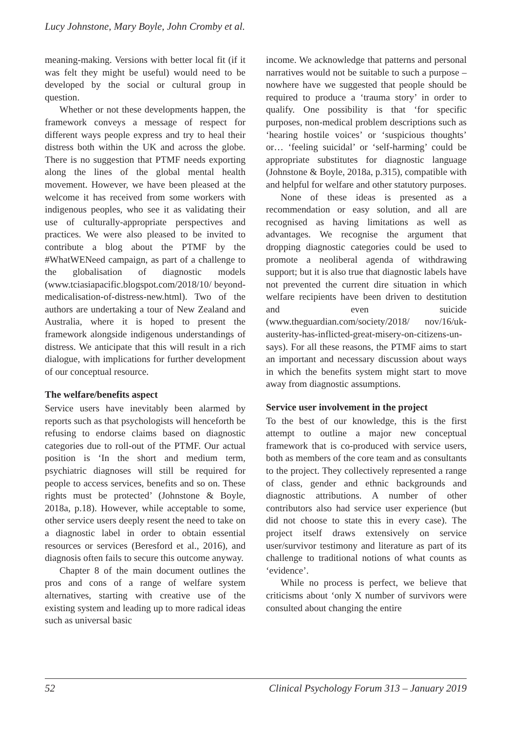Lucy Johnstone, Mary Boyle, John Cromby et al.
meaning-making. Versions with better local fit (if it was felt they might be useful) would need to be developed by the social or cultural group in question.
Whether or not these developments happen, the framework conveys a message of respect for different ways people express and try to heal their distress both within the UK and across the globe. There is no suggestion that PTMF needs exporting along the lines of the global mental health movement. However, we have been pleased at the welcome it has received from some workers with indigenous peoples, who see it as validating their use of culturally-appropriate perspectives and practices. We were also pleased to be invited to contribute a blog about the PTMF by the #WhatWENeed campaign, as part of a challenge to the globalisation of diagnostic models (www.tciasiapacific.blogspot.com/2018/10/ beyond-medicalisation-of-distress-new.html). Two of the authors are undertaking a tour of New Zealand and Australia, where it is hoped to present the framework alongside indigenous understandings of distress. We anticipate that this will result in a rich dialogue, with implications for further development of our conceptual resource.
The welfare/benefits aspect
Service users have inevitably been alarmed by reports such as that psychologists will henceforth be refusing to endorse claims based on diagnostic categories due to roll-out of the PTMF. Our actual position is ‘In the short and medium term, psychiatric diagnoses will still be required for people to access services, benefits and so on. These rights must be protected’ (Johnstone & Boyle, 2018a, p.18). However, while acceptable to some, other service users deeply resent the need to take on a diagnostic label in order to obtain essential resources or services (Beresford et al., 2016), and diagnosis often fails to secure this outcome anyway.
Chapter 8 of the main document outlines the pros and cons of a range of welfare system alternatives, starting with creative use of the existing system and leading up to more radical ideas such as universal basic
income. We acknowledge that patterns and personal narratives would not be suitable to such a purpose – nowhere have we suggested that people should be required to produce a ‘trauma story’ in order to qualify. One possibility is that ‘for specific purposes, non-medical problem descriptions such as ‘hearing hostile voices’ or ‘suspicious thoughts’ or… ‘feeling suicidal’ or ‘self-harming’ could be appropriate substitutes for diagnostic language (Johnstone & Boyle, 2018a, p.315), compatible with and helpful for welfare and other statutory purposes.
None of these ideas is presented as a recommendation or easy solution, and all are recognised as having limitations as well as advantages. We recognise the argument that dropping diagnostic categories could be used to promote a neoliberal agenda of withdrawing support; but it is also true that diagnostic labels have not prevented the current dire situation in which welfare recipients have been driven to destitution and even suicide (www.theguardian.com/society/2018/ nov/16/uk-austerity-has-inflicted-great-misery-on-citizens-un-says). For all these reasons, the PTMF aims to start an important and necessary discussion about ways in which the benefits system might start to move away from diagnostic assumptions.
Service user involvement in the project
To the best of our knowledge, this is the first attempt to outline a major new conceptual framework that is co-produced with service users, both as members of the core team and as consultants to the project. They collectively represented a range of class, gender and ethnic backgrounds and diagnostic attributions. A number of other contributors also had service user experience (but did not choose to state this in every case). The project itself draws extensively on service user/survivor testimony and literature as part of its challenge to traditional notions of what counts as ‘evidence’.
While no process is perfect, we believe that criticisms about ‘only X number of survivors were consulted about changing the entire
52 Clinical Psychology Forum 313 – January 2019